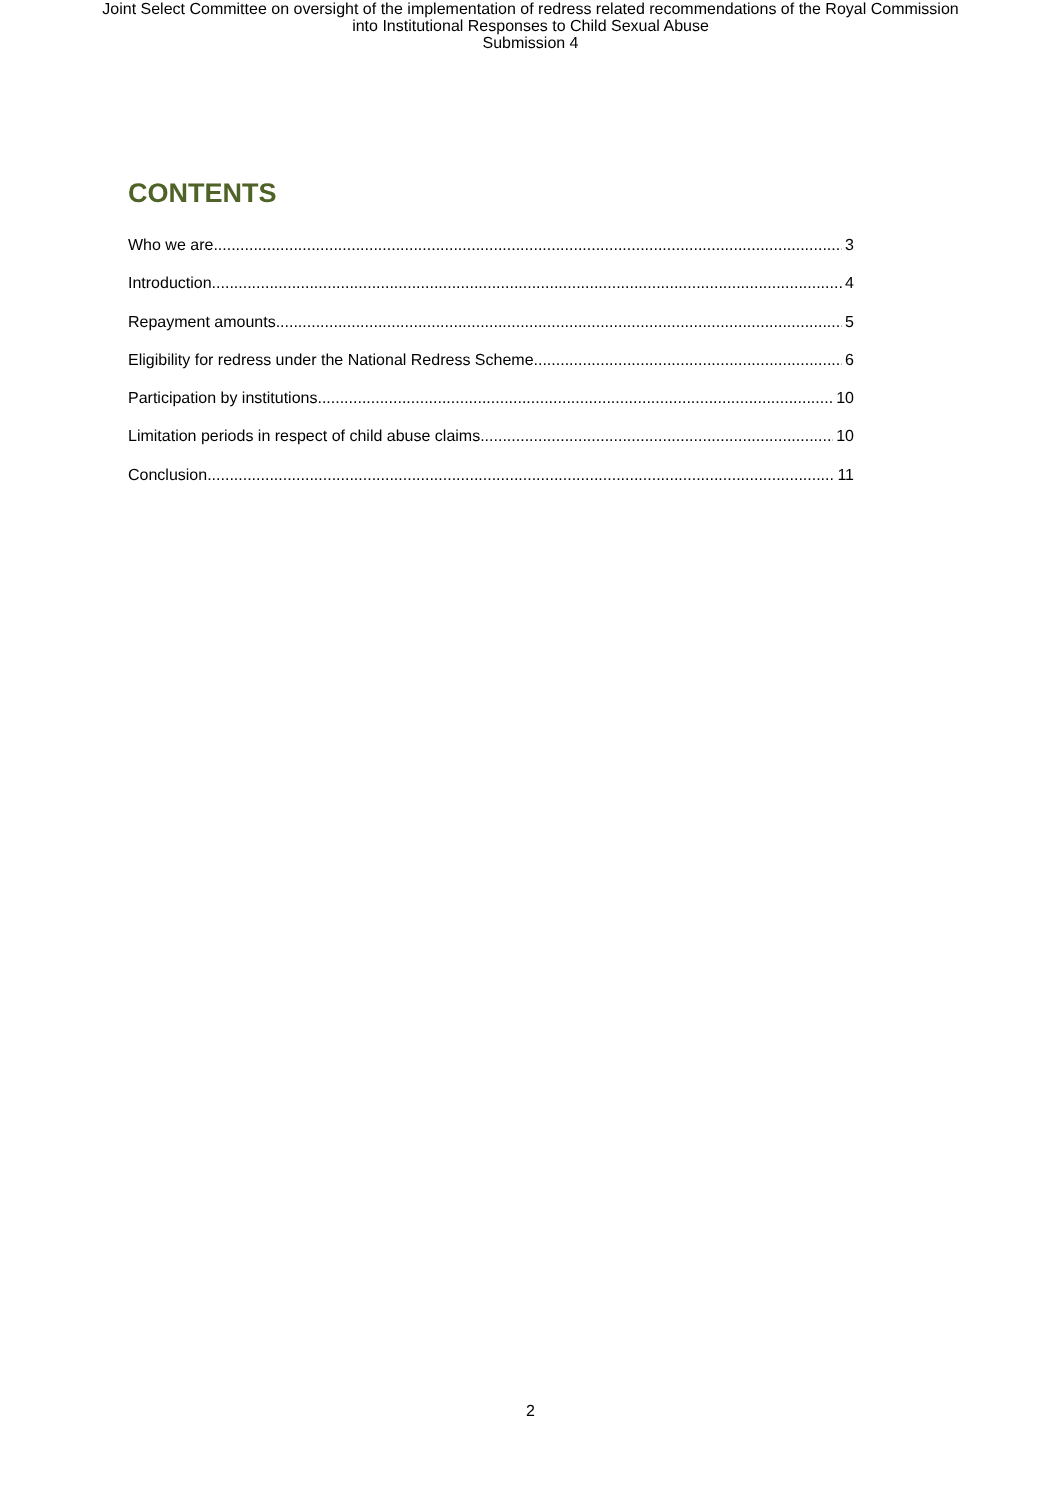Joint Select Committee on oversight of the implementation of redress related recommendations of the Royal Commission
into Institutional Responses to Child Sexual Abuse
Submission 4
CONTENTS
Who we are 3
Introduction 4
Repayment amounts 5
Eligibility for redress under the National Redress Scheme 6
Participation by institutions 10
Limitation periods in respect of child abuse claims 10
Conclusion 11
2